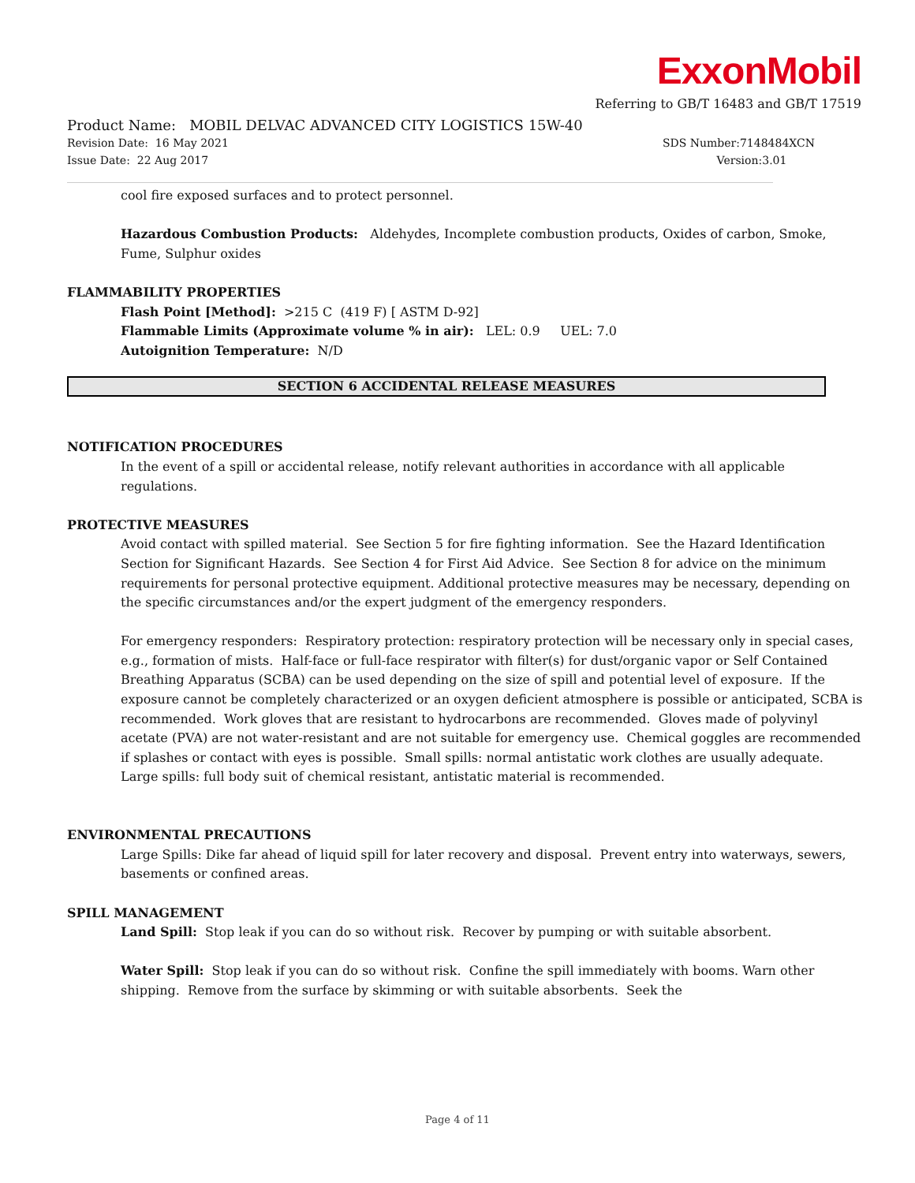ExxonMobil
Referring to GB/T 16483 and GB/T 17519
Product Name: MOBIL DELVAC ADVANCED CITY LOGISTICS 15W-40
Revision Date: 16 May 2021 SDS Number:7148484XCN
Issue Date: 22 Aug 2017 Version:3.01
cool fire exposed surfaces and to protect personnel.
Hazardous Combustion Products: Aldehydes, Incomplete combustion products, Oxides of carbon, Smoke, Fume, Sulphur oxides
FLAMMABILITY PROPERTIES
Flash Point [Method]: >215 C (419 F) [ ASTM D-92]
Flammable Limits (Approximate volume % in air): LEL: 0.9 UEL: 7.0
Autoignition Temperature: N/D
SECTION 6 ACCIDENTAL RELEASE MEASURES
NOTIFICATION PROCEDURES
In the event of a spill or accidental release, notify relevant authorities in accordance with all applicable regulations.
PROTECTIVE MEASURES
Avoid contact with spilled material. See Section 5 for fire fighting information. See the Hazard Identification Section for Significant Hazards. See Section 4 for First Aid Advice. See Section 8 for advice on the minimum requirements for personal protective equipment. Additional protective measures may be necessary, depending on the specific circumstances and/or the expert judgment of the emergency responders.
For emergency responders: Respiratory protection: respiratory protection will be necessary only in special cases, e.g., formation of mists. Half-face or full-face respirator with filter(s) for dust/organic vapor or Self Contained Breathing Apparatus (SCBA) can be used depending on the size of spill and potential level of exposure. If the exposure cannot be completely characterized or an oxygen deficient atmosphere is possible or anticipated, SCBA is recommended. Work gloves that are resistant to hydrocarbons are recommended. Gloves made of polyvinyl acetate (PVA) are not water-resistant and are not suitable for emergency use. Chemical goggles are recommended if splashes or contact with eyes is possible. Small spills: normal antistatic work clothes are usually adequate. Large spills: full body suit of chemical resistant, antistatic material is recommended.
ENVIRONMENTAL PRECAUTIONS
Large Spills: Dike far ahead of liquid spill for later recovery and disposal. Prevent entry into waterways, sewers, basements or confined areas.
SPILL MANAGEMENT
Land Spill: Stop leak if you can do so without risk. Recover by pumping or with suitable absorbent.
Water Spill: Stop leak if you can do so without risk. Confine the spill immediately with booms. Warn other shipping. Remove from the surface by skimming or with suitable absorbents. Seek the
Page 4 of 11